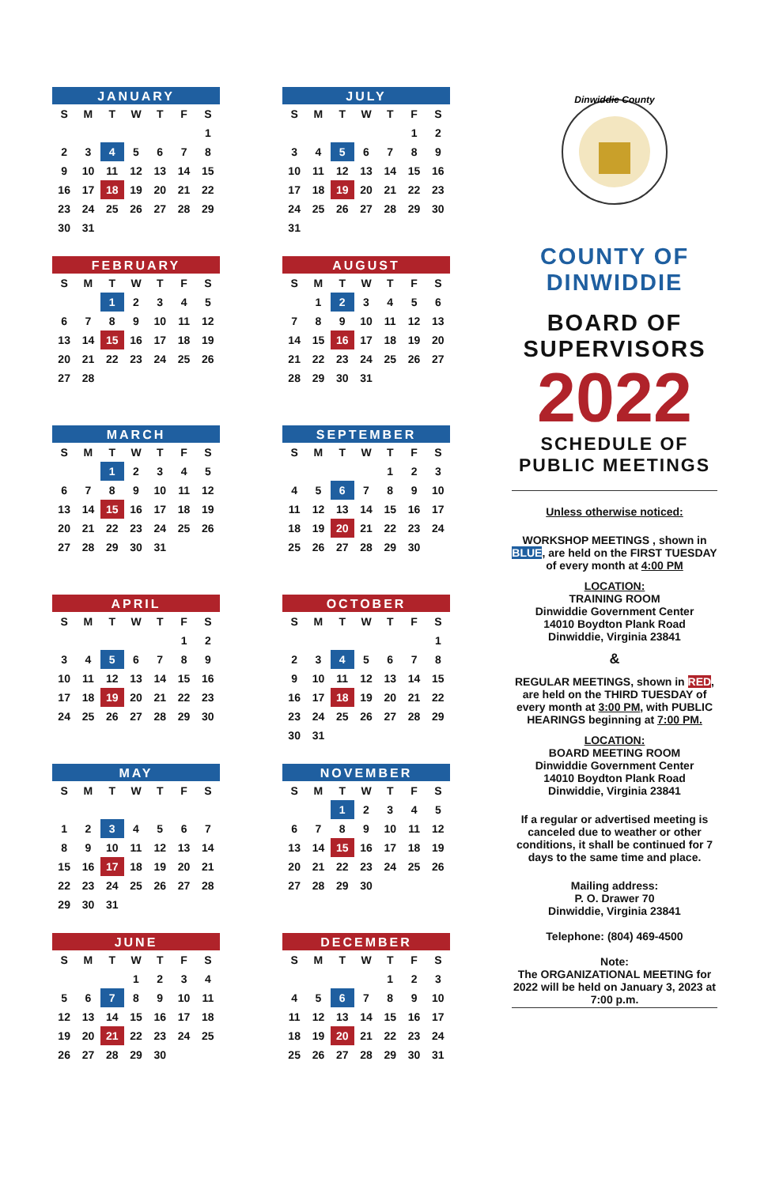JANUARY
| S | M | T | W | T | F | S |
| --- | --- | --- | --- | --- | --- | --- |
| | | | | | | 1 |
| 2 | 3 | 4 | 5 | 6 | 7 | 8 |
| 9 | 10 | 11 | 12 | 13 | 14 | 15 |
| 16 | 17 | 18 | 19 | 20 | 21 | 22 |
| 23 | 24 | 25 | 26 | 27 | 28 | 29 |
| 30 | 31 | | | | | |
FEBRUARY
| S | M | T | W | T | F | S |
| --- | --- | --- | --- | --- | --- | --- |
| | | 1 | 2 | 3 | 4 | 5 |
| 6 | 7 | 8 | 9 | 10 | 11 | 12 |
| 13 | 14 | 15 | 16 | 17 | 18 | 19 |
| 20 | 21 | 22 | 23 | 24 | 25 | 26 |
| 27 | 28 | | | | | |
MARCH
| S | M | T | W | T | F | S |
| --- | --- | --- | --- | --- | --- | --- |
| | | 1 | 2 | 3 | 4 | 5 |
| 6 | 7 | 8 | 9 | 10 | 11 | 12 |
| 13 | 14 | 15 | 16 | 17 | 18 | 19 |
| 20 | 21 | 22 | 23 | 24 | 25 | 26 |
| 27 | 28 | 29 | 30 | 31 | | |
APRIL
| S | M | T | W | T | F | S |
| --- | --- | --- | --- | --- | --- | --- |
| | | | | | 1 | 2 |
| 3 | 4 | 5 | 6 | 7 | 8 | 9 |
| 10 | 11 | 12 | 13 | 14 | 15 | 16 |
| 17 | 18 | 19 | 20 | 21 | 22 | 23 |
| 24 | 25 | 26 | 27 | 28 | 29 | 30 |
MAY
| S | M | T | W | T | F | S |
| --- | --- | --- | --- | --- | --- | --- |
| 1 | 2 | 3 | 4 | 5 | 6 | 7 |
| 8 | 9 | 10 | 11 | 12 | 13 | 14 |
| 15 | 16 | 17 | 18 | 19 | 20 | 21 |
| 22 | 23 | 24 | 25 | 26 | 27 | 28 |
| 29 | 30 | 31 | | | | |
JUNE
| S | M | T | W | T | F | S |
| --- | --- | --- | --- | --- | --- | --- |
| | | | 1 | 2 | 3 | 4 |
| 5 | 6 | 7 | 8 | 9 | 10 | 11 |
| 12 | 13 | 14 | 15 | 16 | 17 | 18 |
| 19 | 20 | 21 | 22 | 23 | 24 | 25 |
| 26 | 27 | 28 | 29 | 30 | | |
JULY
| S | M | T | W | T | F | S |
| --- | --- | --- | --- | --- | --- | --- |
| | | | | | 1 | 2 |
| 3 | 4 | 5 | 6 | 7 | 8 | 9 |
| 10 | 11 | 12 | 13 | 14 | 15 | 16 |
| 17 | 18 | 19 | 20 | 21 | 22 | 23 |
| 24 | 25 | 26 | 27 | 28 | 29 | 30 |
| 31 | | | | | | |
AUGUST
| S | M | T | W | T | F | S |
| --- | --- | --- | --- | --- | --- | --- |
| | 1 | 2 | 3 | 4 | 5 | 6 |
| 7 | 8 | 9 | 10 | 11 | 12 | 13 |
| 14 | 15 | 16 | 17 | 18 | 19 | 20 |
| 21 | 22 | 23 | 24 | 25 | 26 | 27 |
| 28 | 29 | 30 | 31 | | | |
SEPTEMBER
| S | M | T | W | T | F | S |
| --- | --- | --- | --- | --- | --- | --- |
| | | | | 1 | 2 | 3 |
| 4 | 5 | 6 | 7 | 8 | 9 | 10 |
| 11 | 12 | 13 | 14 | 15 | 16 | 17 |
| 18 | 19 | 20 | 21 | 22 | 23 | 24 |
| 25 | 26 | 27 | 28 | 29 | 30 | |
OCTOBER
| S | M | T | W | T | F | S |
| --- | --- | --- | --- | --- | --- | --- |
| | | | | | | 1 |
| 2 | 3 | 4 | 5 | 6 | 7 | 8 |
| 9 | 10 | 11 | 12 | 13 | 14 | 15 |
| 16 | 17 | 18 | 19 | 20 | 21 | 22 |
| 23 | 24 | 25 | 26 | 27 | 28 | 29 |
| 30 | 31 | | | | | |
NOVEMBER
| S | M | T | W | T | F | S |
| --- | --- | --- | --- | --- | --- | --- |
| | | 1 | 2 | 3 | 4 | 5 |
| 6 | 7 | 8 | 9 | 10 | 11 | 12 |
| 13 | 14 | 15 | 16 | 17 | 18 | 19 |
| 20 | 21 | 22 | 23 | 24 | 25 | 26 |
| 27 | 28 | 29 | 30 | | | |
DECEMBER
| S | M | T | W | T | F | S |
| --- | --- | --- | --- | --- | --- | --- |
| | | | | 1 | 2 | 3 |
| 4 | 5 | 6 | 7 | 8 | 9 | 10 |
| 11 | 12 | 13 | 14 | 15 | 16 | 17 |
| 18 | 19 | 20 | 21 | 22 | 23 | 24 |
| 25 | 26 | 27 | 28 | 29 | 30 | 31 |
Dinwiddie County
COUNTY OF
DINWIDDIE
BOARD OF
SUPERVISORS
2022
SCHEDULE OF
PUBLIC MEETINGS
Unless otherwise noticed:
WORKSHOP MEETINGS , shown in BLUE, are held on the FIRST TUESDAY of every month at 4:00 PM
LOCATION:
TRAINING ROOM
Dinwiddie Government Center
14010 Boydton Plank Road
Dinwiddie, Virginia 23841
&
REGULAR MEETINGS, shown in RED, are held on the THIRD TUESDAY of every month at 3:00 PM, with PUBLIC HEARINGS beginning at 7:00 PM.
LOCATION:
BOARD MEETING ROOM
Dinwiddie Government Center
14010 Boydton Plank Road
Dinwiddie, Virginia 23841
If a regular or advertised meeting is canceled due to weather or other conditions, it shall be continued for 7 days to the same time and place.
Mailing address:
P. O. Drawer 70
Dinwiddie, Virginia 23841
Telephone: (804) 469-4500
Note:
The ORGANIZATIONAL MEETING for 2022 will be held on January 3, 2023 at 7:00 p.m.